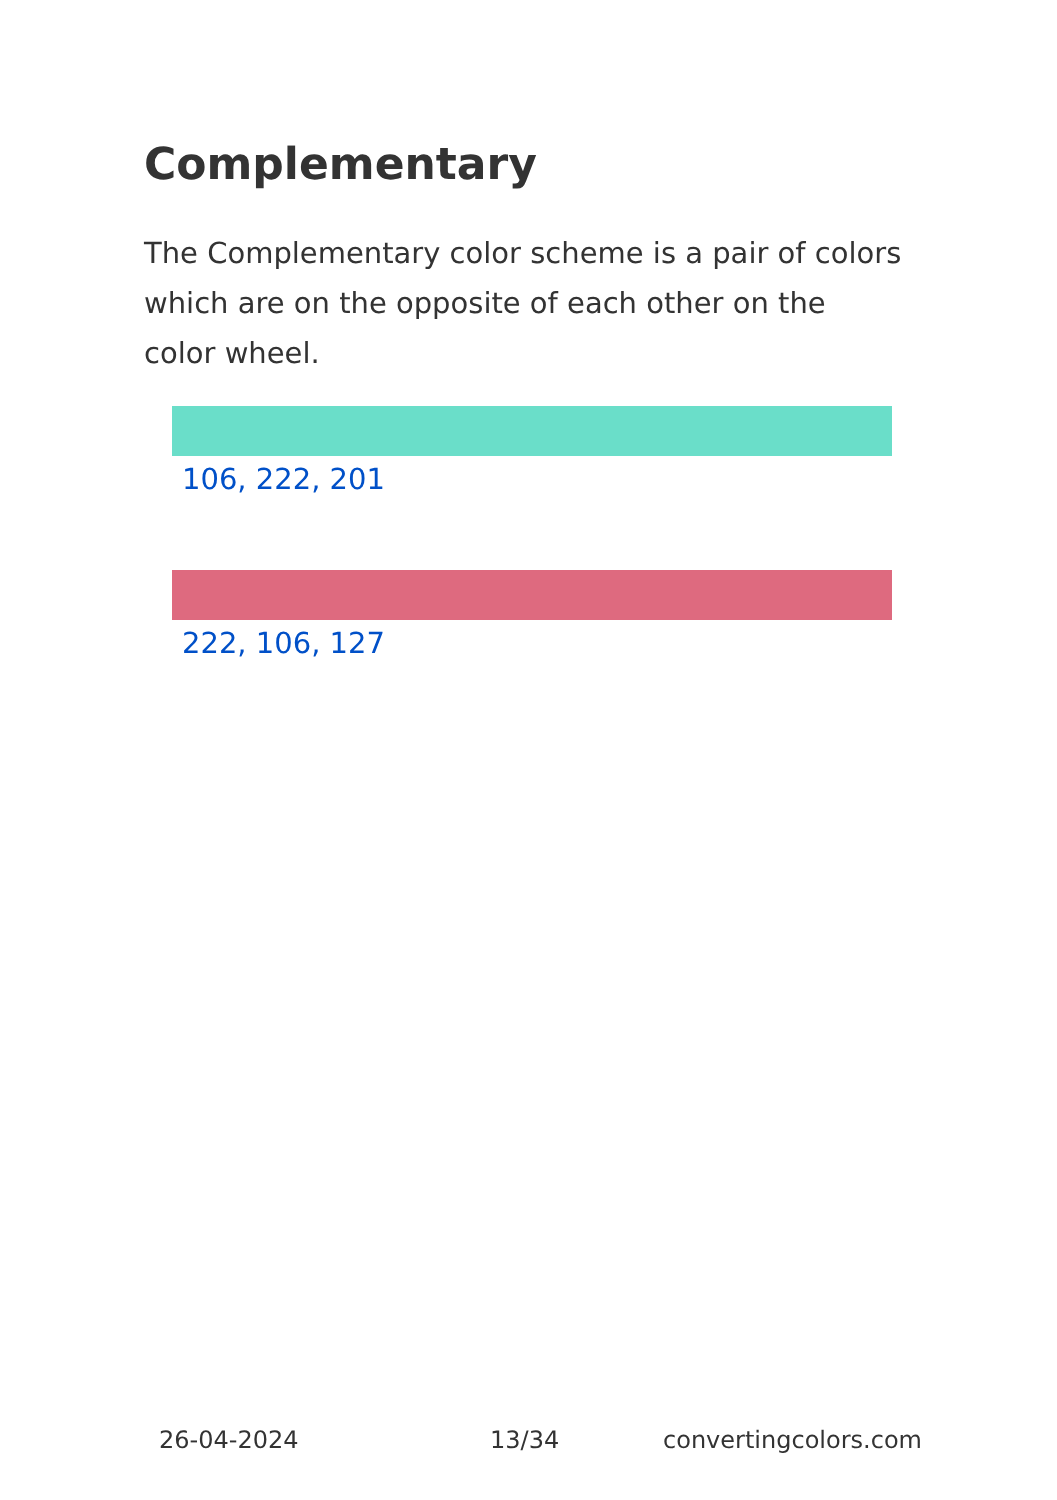Complementary
The Complementary color scheme is a pair of colors which are on the opposite of each other on the color wheel.
106, 222, 201
222, 106, 127
26-04-2024 13/34 convertingcolors.com